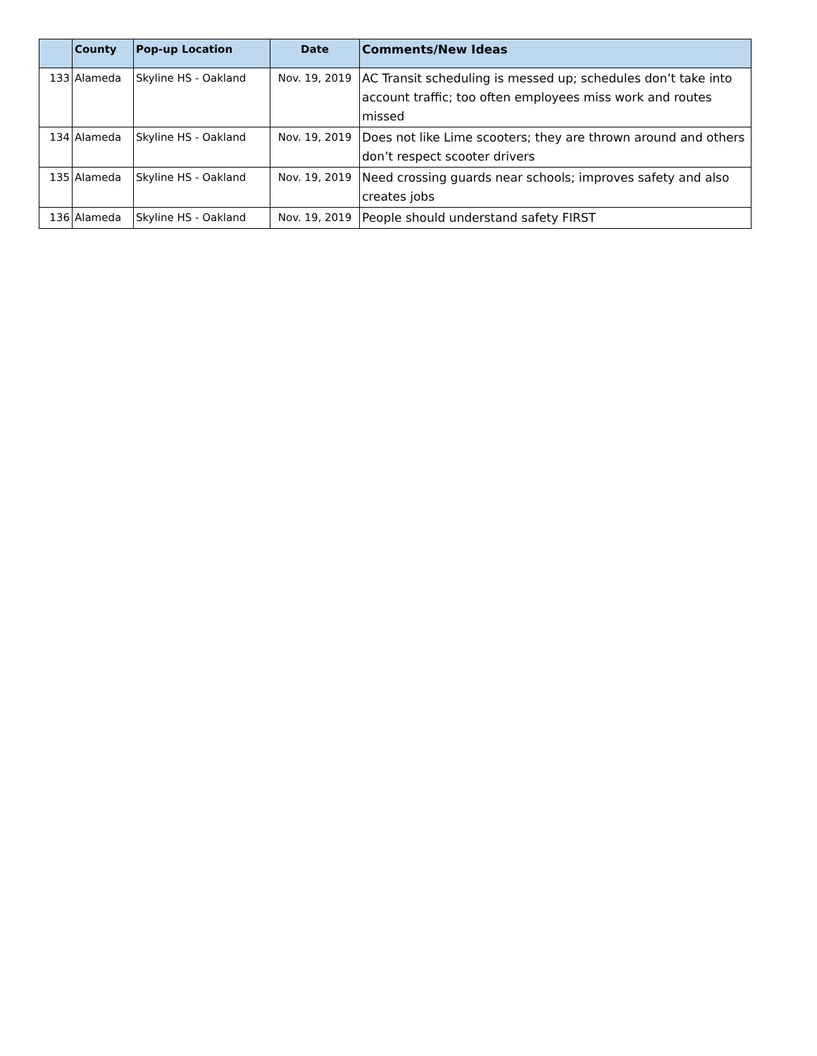| | County | Pop-up Location | Date | Comments/New Ideas |
| --- | --- | --- | --- | --- |
| 133 | Alameda | Skyline HS - Oakland | Nov. 19, 2019 | AC Transit scheduling is messed up; schedules don’t take into account traffic; too often employees miss work and routes missed |
| 134 | Alameda | Skyline HS - Oakland | Nov. 19, 2019 | Does not like Lime scooters; they are thrown around and others don’t respect scooter drivers |
| 135 | Alameda | Skyline HS - Oakland | Nov. 19, 2019 | Need crossing guards near schools; improves safety and also creates jobs |
| 136 | Alameda | Skyline HS - Oakland | Nov. 19, 2019 | People should understand safety FIRST |